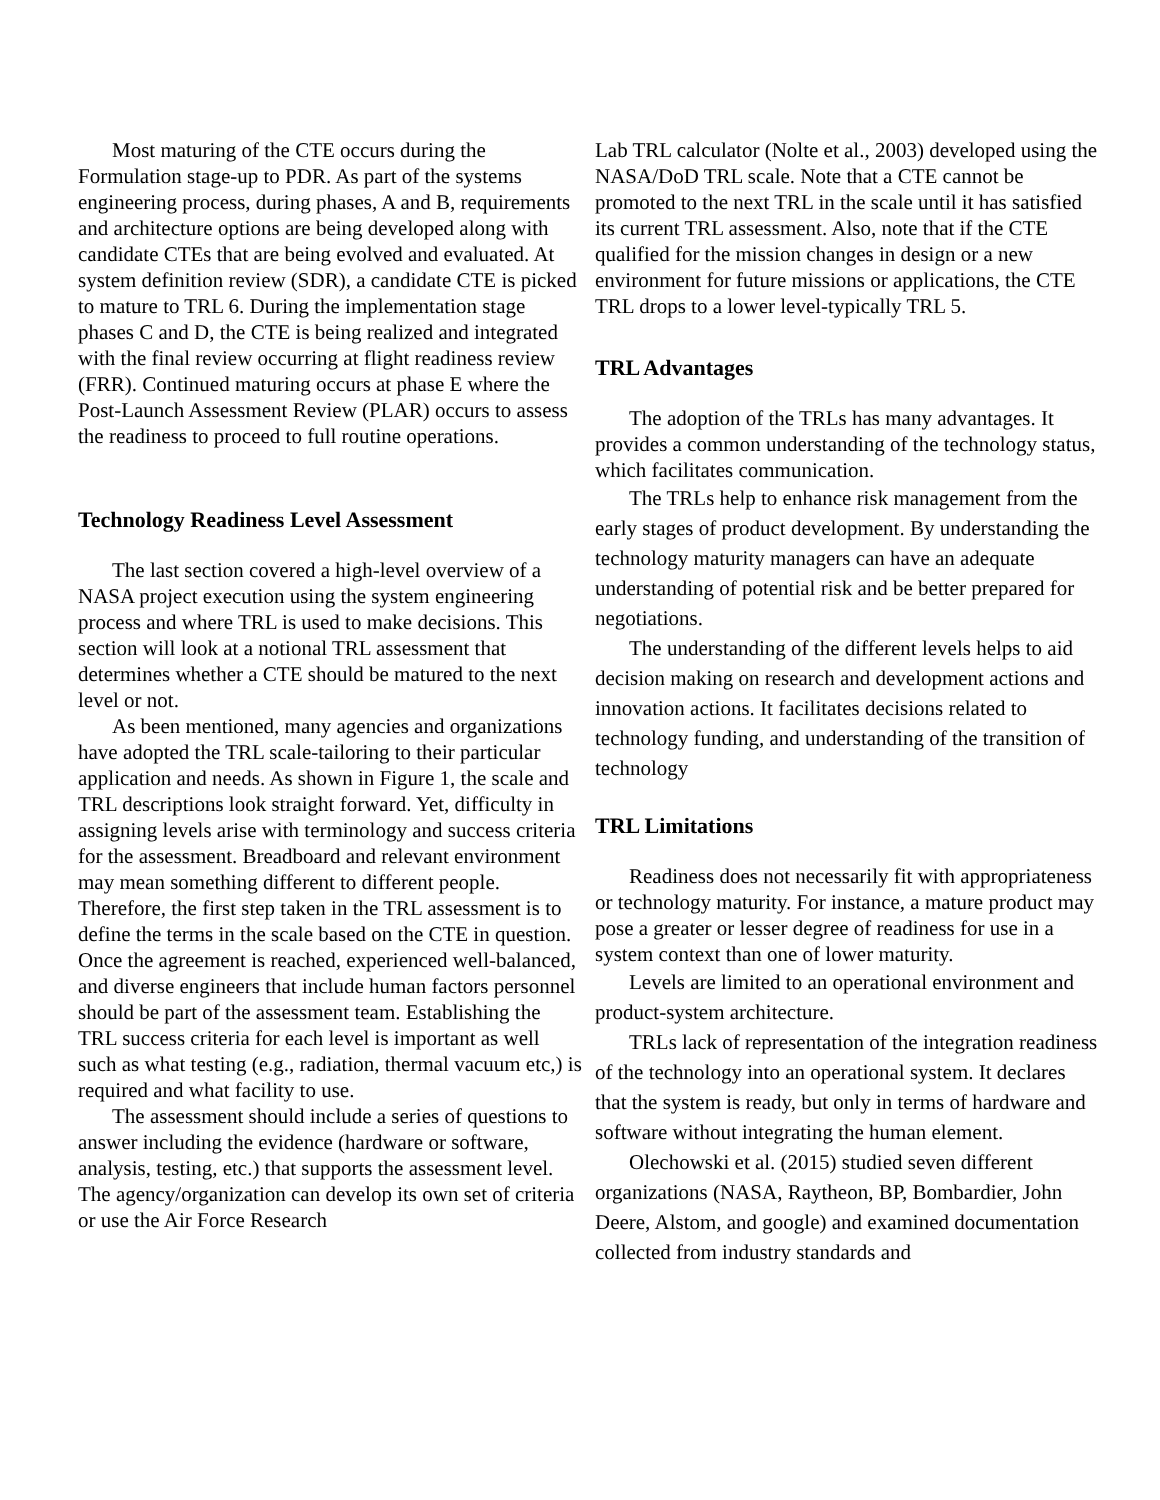Most maturing of the CTE occurs during the Formulation stage-up to PDR. As part of the systems engineering process, during phases, A and B, requirements and architecture options are being developed along with candidate CTEs that are being evolved and evaluated. At system definition review (SDR), a candidate CTE is picked to mature to TRL 6. During the implementation stage phases C and D, the CTE is being realized and integrated with the final review occurring at flight readiness review (FRR). Continued maturing occurs at phase E where the Post-Launch Assessment Review (PLAR) occurs to assess the readiness to proceed to full routine operations.
Technology Readiness Level Assessment
The last section covered a high-level overview of a NASA project execution using the system engineering process and where TRL is used to make decisions. This section will look at a notional TRL assessment that determines whether a CTE should be matured to the next level or not.
As been mentioned, many agencies and organizations have adopted the TRL scale-tailoring to their particular application and needs. As shown in Figure 1, the scale and TRL descriptions look straight forward. Yet, difficulty in assigning levels arise with terminology and success criteria for the assessment. Breadboard and relevant environment may mean something different to different people. Therefore, the first step taken in the TRL assessment is to define the terms in the scale based on the CTE in question. Once the agreement is reached, experienced well-balanced, and diverse engineers that include human factors personnel should be part of the assessment team. Establishing the TRL success criteria for each level is important as well such as what testing (e.g., radiation, thermal vacuum etc,) is required and what facility to use.
The assessment should include a series of questions to answer including the evidence (hardware or software, analysis, testing, etc.) that supports the assessment level. The agency/organization can develop its own set of criteria or use the Air Force Research
Lab TRL calculator (Nolte et al., 2003) developed using the NASA/DoD TRL scale. Note that a CTE cannot be promoted to the next TRL in the scale until it has satisfied its current TRL assessment. Also, note that if the CTE qualified for the mission changes in design or a new environment for future missions or applications, the CTE TRL drops to a lower level-typically TRL 5.
TRL Advantages
The adoption of the TRLs has many advantages. It provides a common understanding of the technology status, which facilitates communication.
The TRLs help to enhance risk management from the early stages of product development. By understanding the technology maturity managers can have an adequate understanding of potential risk and be better prepared for negotiations.
The understanding of the different levels helps to aid decision making on research and development actions and innovation actions. It facilitates decisions related to technology funding, and understanding of the transition of technology
TRL Limitations
Readiness does not necessarily fit with appropriateness or technology maturity. For instance, a mature product may pose a greater or lesser degree of readiness for use in a system context than one of lower maturity.
Levels are limited to an operational environment and product-system architecture.
TRLs lack of representation of the integration readiness of the technology into an operational system. It declares that the system is ready, but only in terms of hardware and software without integrating the human element.
Olechowski et al. (2015) studied seven different organizations (NASA, Raytheon, BP, Bombardier, John Deere, Alstom, and google) and examined documentation collected from industry standards and